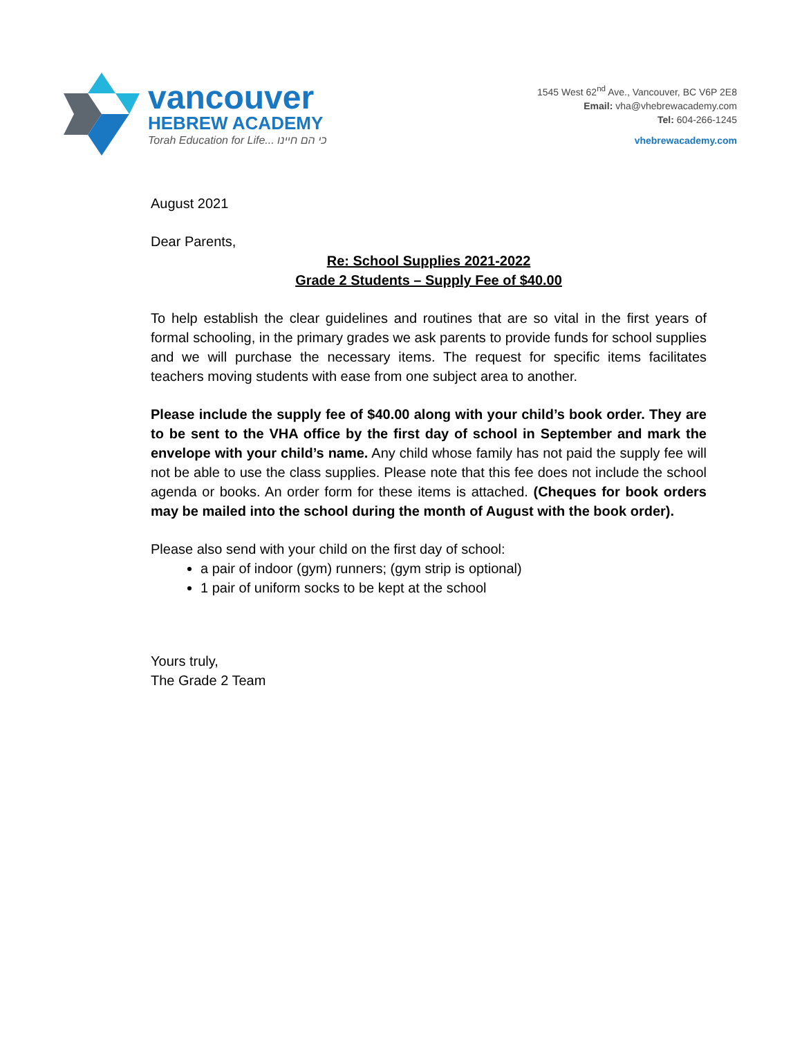vancouver
HEBREW ACADEMY
Torah Education for Life... כי הם חיינו
1545 West 62<sup>nd</sup> Ave., Vancouver, BC V6P 2E8
Email: vha@vhebrewacademy.com
Tel: 604-266-1245
vhebrewacademy.com
August 2021
Dear Parents,
Re: School Supplies 2021-2022
Grade 2 Students – Supply Fee of $40.00
To help establish the clear guidelines and routines that are so vital in the first years of formal schooling, in the primary grades we ask parents to provide funds for school supplies and we will purchase the necessary items. The request for specific items facilitates teachers moving students with ease from one subject area to another.
Please include the supply fee of $40.00 along with your child’s book order. They are to be sent to the VHA office by the first day of school in September and mark the envelope with your child’s name. Any child whose family has not paid the supply fee will not be able to use the class supplies. Please note that this fee does not include the school agenda or books. An order form for these items is attached. (Cheques for book orders may be mailed into the school during the month of August with the book order).
Please also send with your child on the first day of school:
a pair of indoor (gym) runners; (gym strip is optional)
1 pair of uniform socks to be kept at the school
Yours truly,
The Grade 2 Team